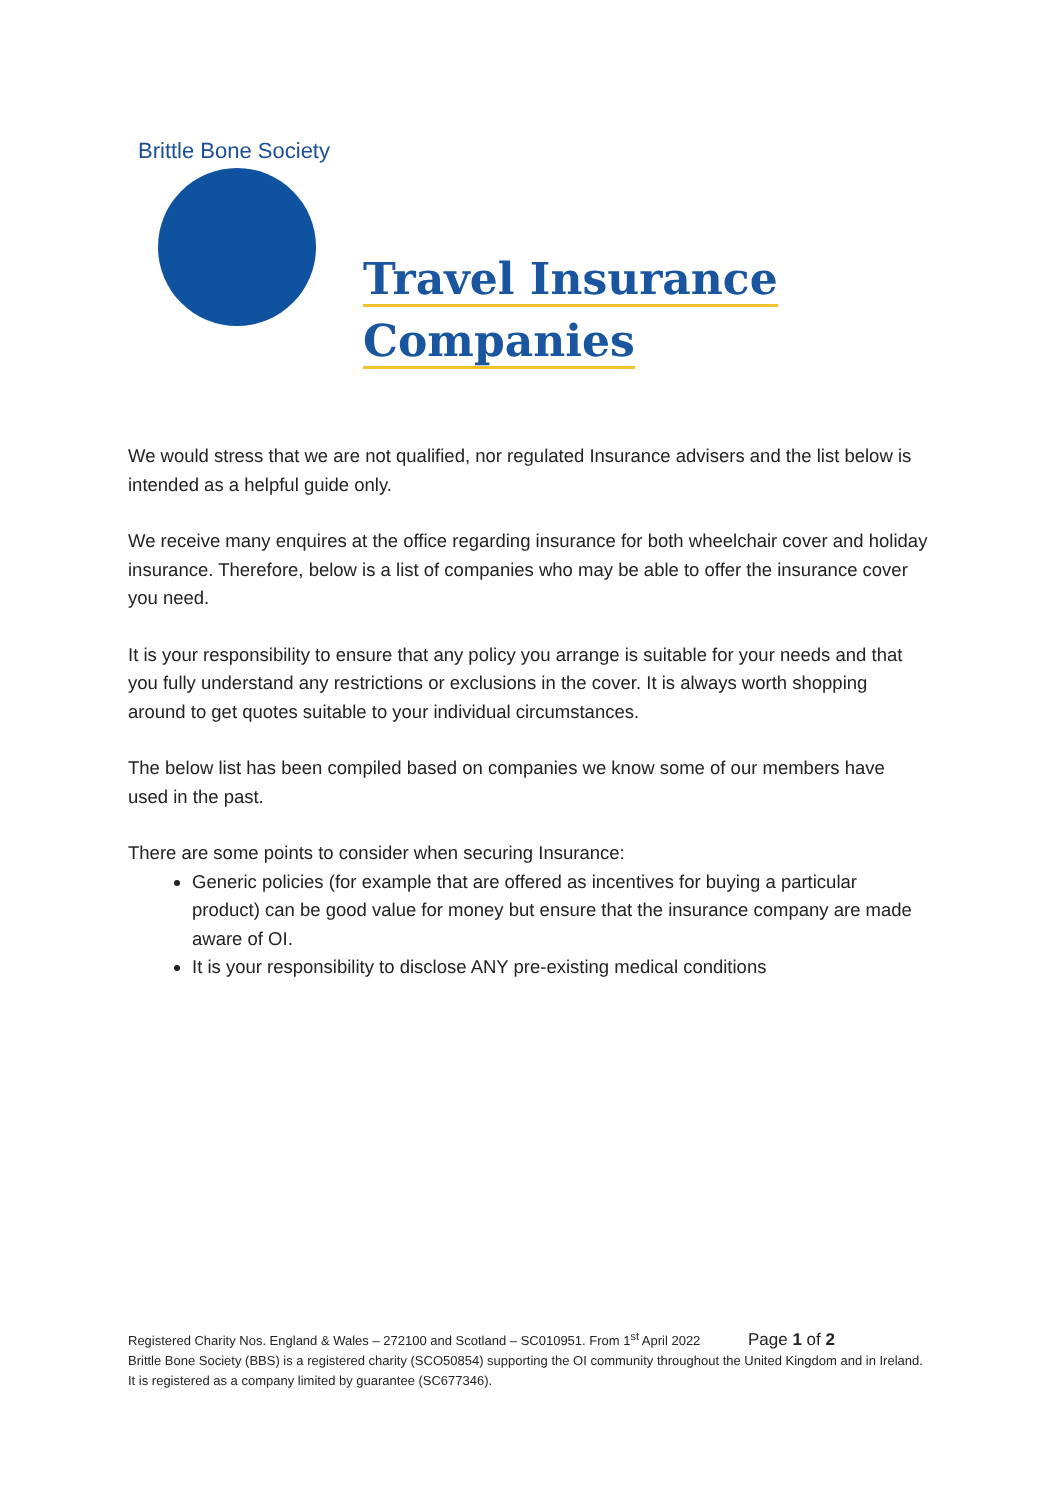Brittle Bone Society
Travel Insurance
Companies
We would stress that we are not qualified, nor regulated Insurance advisers and the list below is intended as a helpful guide only.
We receive many enquires at the office regarding insurance for both wheelchair cover and holiday insurance. Therefore, below is a list of companies who may be able to offer the insurance cover you need.
It is your responsibility to ensure that any policy you arrange is suitable for your needs and that you fully understand any restrictions or exclusions in the cover. It is always worth shopping around to get quotes suitable to your individual circumstances.
The below list has been compiled based on companies we know some of our members have used in the past.
There are some points to consider when securing Insurance:
Generic policies (for example that are offered as incentives for buying a particular product) can be good value for money but ensure that the insurance company are made aware of OI.
It is your responsibility to disclose ANY pre-existing medical conditions
Registered Charity Nos. England & Wales – 272100 and Scotland – SC010951. From 1<sup>st</sup> April 2022 Page 1 of 2
Brittle Bone Society (BBS) is a registered charity (SCO50854) supporting the OI community throughout the United Kingdom and in Ireland. It is registered as a company limited by guarantee (SC677346).